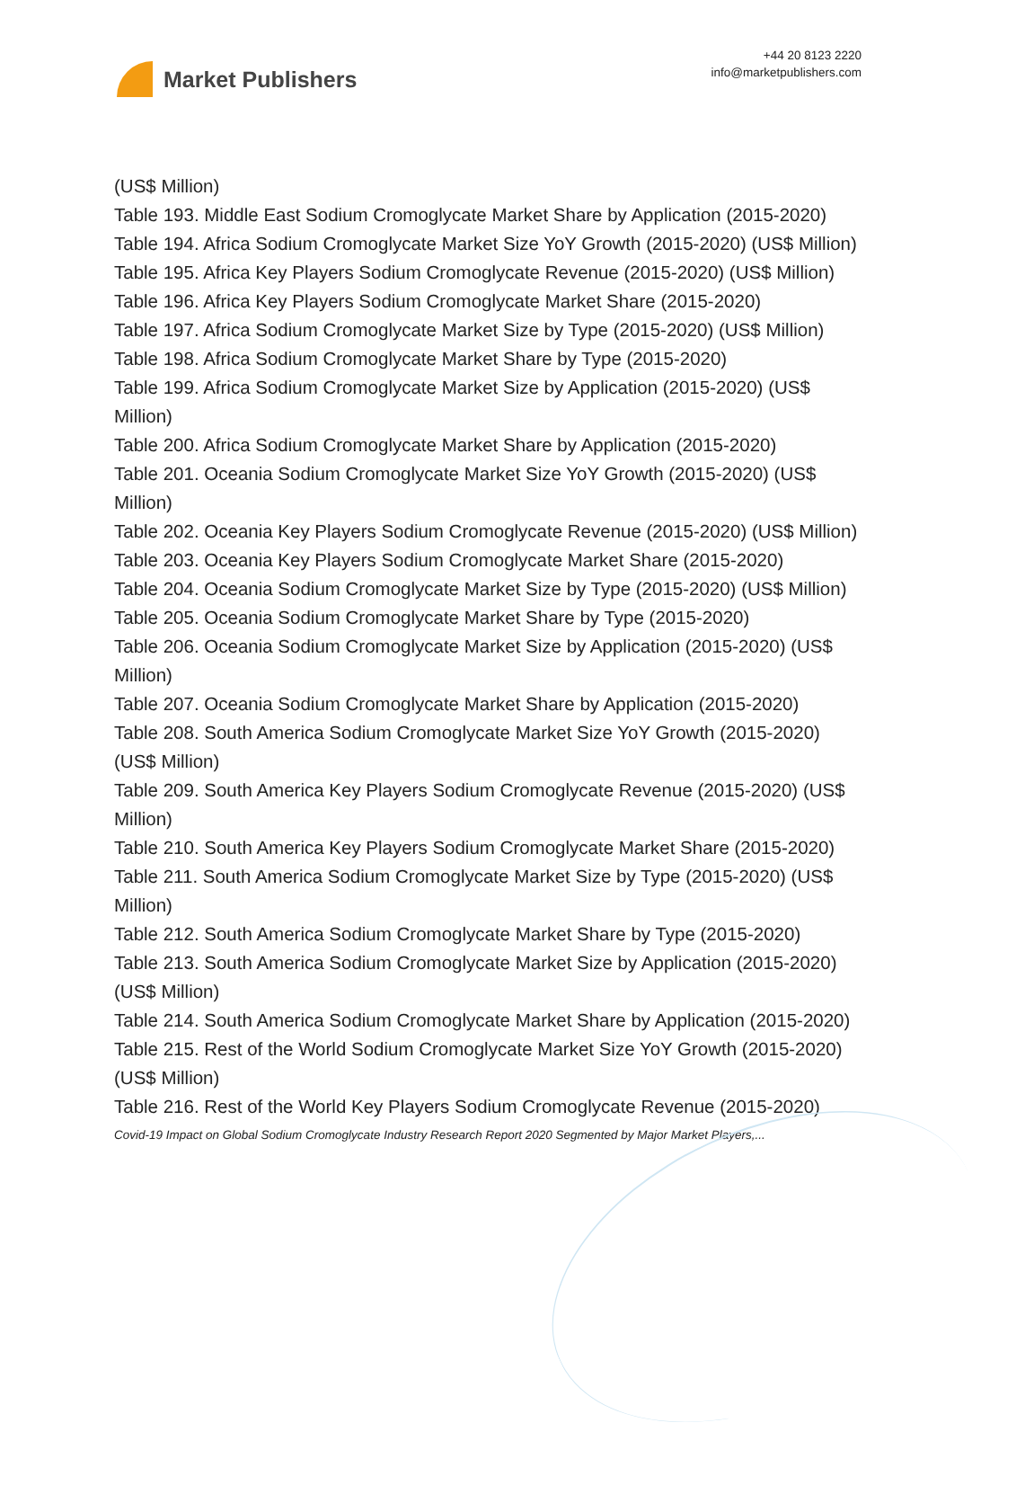Market Publishers
+44 20 8123 2220
info@marketpublishers.com
(US$ Million)
Table 193. Middle East Sodium Cromoglycate Market Share by Application (2015-2020)
Table 194. Africa Sodium Cromoglycate Market Size YoY Growth (2015-2020) (US$ Million)
Table 195. Africa Key Players Sodium Cromoglycate Revenue (2015-2020) (US$ Million)
Table 196. Africa Key Players Sodium Cromoglycate Market Share (2015-2020)
Table 197. Africa Sodium Cromoglycate Market Size by Type (2015-2020) (US$ Million)
Table 198. Africa Sodium Cromoglycate Market Share by Type (2015-2020)
Table 199. Africa Sodium Cromoglycate Market Size by Application (2015-2020) (US$ Million)
Table 200. Africa Sodium Cromoglycate Market Share by Application (2015-2020)
Table 201. Oceania Sodium Cromoglycate Market Size YoY Growth (2015-2020) (US$ Million)
Table 202. Oceania Key Players Sodium Cromoglycate Revenue (2015-2020) (US$ Million)
Table 203. Oceania Key Players Sodium Cromoglycate Market Share (2015-2020)
Table 204. Oceania Sodium Cromoglycate Market Size by Type (2015-2020) (US$ Million)
Table 205. Oceania Sodium Cromoglycate Market Share by Type (2015-2020)
Table 206. Oceania Sodium Cromoglycate Market Size by Application (2015-2020) (US$ Million)
Table 207. Oceania Sodium Cromoglycate Market Share by Application (2015-2020)
Table 208. South America Sodium Cromoglycate Market Size YoY Growth (2015-2020) (US$ Million)
Table 209. South America Key Players Sodium Cromoglycate Revenue (2015-2020) (US$ Million)
Table 210. South America Key Players Sodium Cromoglycate Market Share (2015-2020)
Table 211. South America Sodium Cromoglycate Market Size by Type (2015-2020) (US$ Million)
Table 212. South America Sodium Cromoglycate Market Share by Type (2015-2020)
Table 213. South America Sodium Cromoglycate Market Size by Application (2015-2020) (US$ Million)
Table 214. South America Sodium Cromoglycate Market Share by Application (2015-2020)
Table 215. Rest of the World Sodium Cromoglycate Market Size YoY Growth (2015-2020) (US$ Million)
Table 216. Rest of the World Key Players Sodium Cromoglycate Revenue (2015-2020)
Covid-19 Impact on Global Sodium Cromoglycate Industry Research Report 2020 Segmented by Major Market Players,...